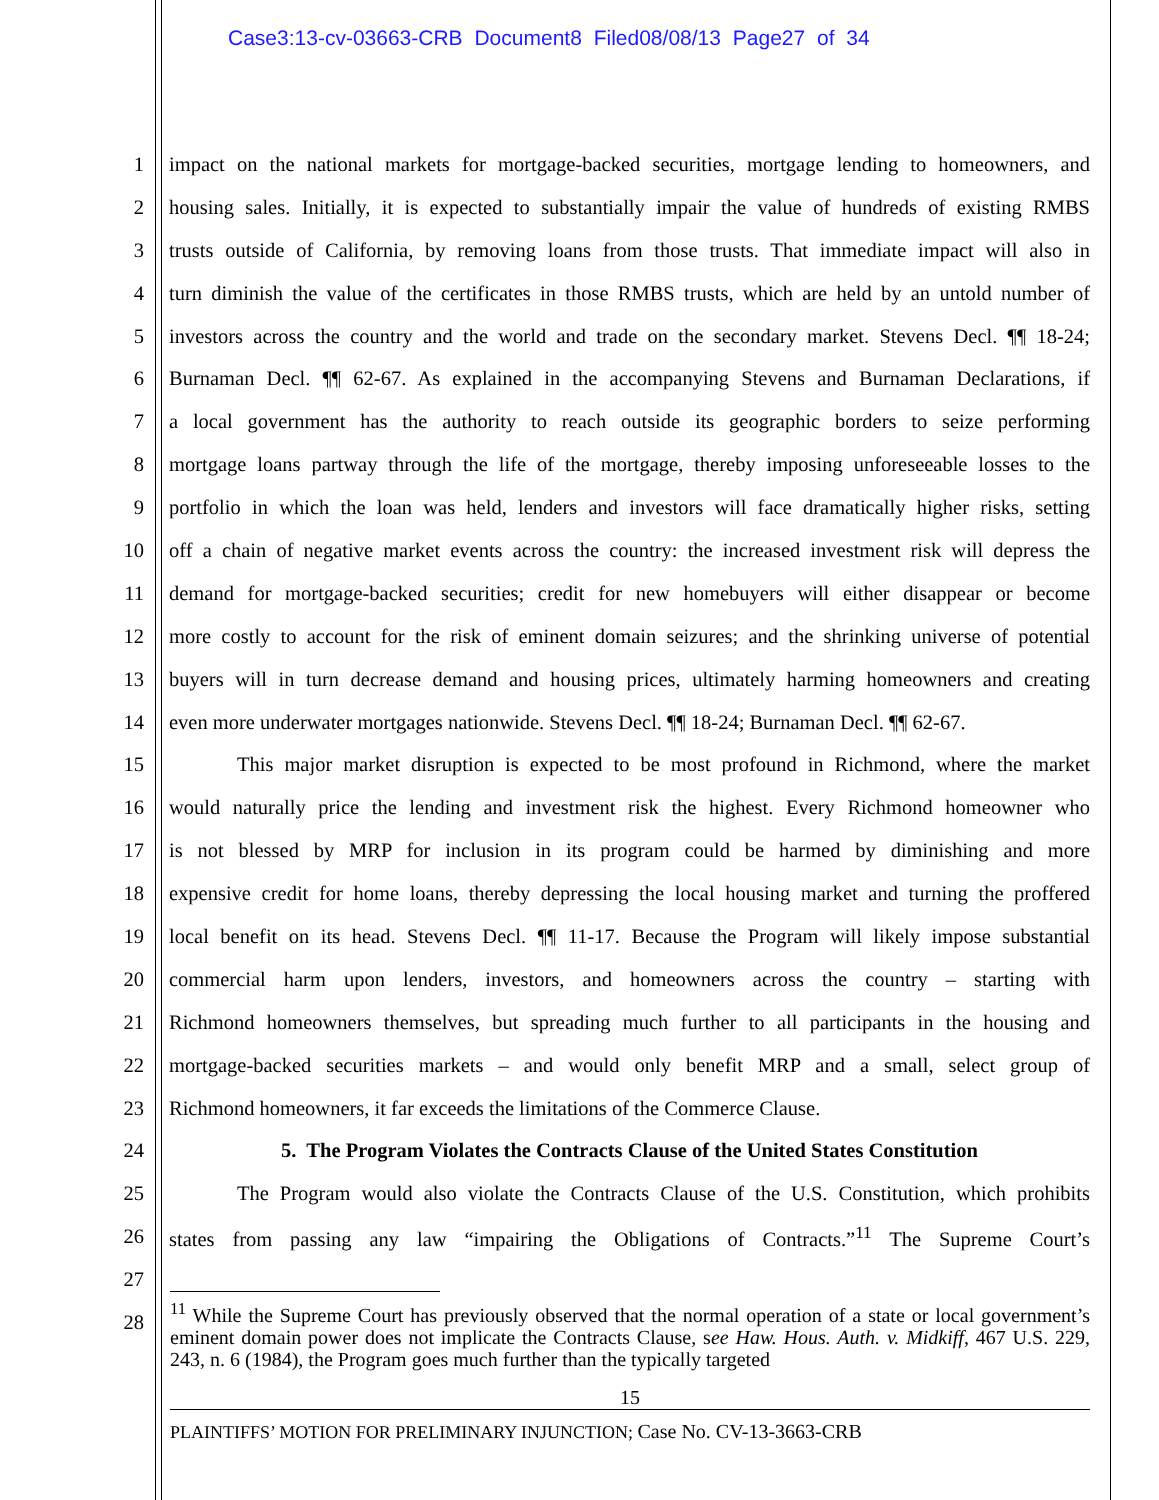Case3:13-cv-03663-CRB Document8 Filed08/08/13 Page27 of 34
1 impact on the national markets for mortgage-backed securities, mortgage lending to homeowners, and
2 housing sales. Initially, it is expected to substantially impair the value of hundreds of existing RMBS
3 trusts outside of California, by removing loans from those trusts. That immediate impact will also in
4 turn diminish the value of the certificates in those RMBS trusts, which are held by an untold number of
5 investors across the country and the world and trade on the secondary market. Stevens Decl. ¶¶ 18-24;
6 Burnaman Decl. ¶¶ 62-67. As explained in the accompanying Stevens and Burnaman Declarations, if
7 a local government has the authority to reach outside its geographic borders to seize performing
8 mortgage loans partway through the life of the mortgage, thereby imposing unforeseeable losses to the
9 portfolio in which the loan was held, lenders and investors will face dramatically higher risks, setting
10 off a chain of negative market events across the country: the increased investment risk will depress the
11 demand for mortgage-backed securities; credit for new homebuyers will either disappear or become
12 more costly to account for the risk of eminent domain seizures; and the shrinking universe of potential
13 buyers will in turn decrease demand and housing prices, ultimately harming homeowners and creating
14 even more underwater mortgages nationwide. Stevens Decl. ¶¶ 18-24; Burnaman Decl. ¶¶ 62-67.
15 This major market disruption is expected to be most profound in Richmond, where the market
16 would naturally price the lending and investment risk the highest. Every Richmond homeowner who
17 is not blessed by MRP for inclusion in its program could be harmed by diminishing and more
18 expensive credit for home loans, thereby depressing the local housing market and turning the proffered
19 local benefit on its head. Stevens Decl. ¶¶ 11-17. Because the Program will likely impose substantial
20 commercial harm upon lenders, investors, and homeowners across the country – starting with
21 Richmond homeowners themselves, but spreading much further to all participants in the housing and
22 mortgage-backed securities markets – and would only benefit MRP and a small, select group of
23 Richmond homeowners, it far exceeds the limitations of the Commerce Clause.
24 5. The Program Violates the Contracts Clause of the United States Constitution
25 The Program would also violate the Contracts Clause of the U.S. Constitution, which prohibits
26 states from passing any law “impairing the Obligations of Contracts.”<sup>11</sup> The Supreme Court’s
27
28
<sup>11</sup> While the Supreme Court has previously observed that the normal operation of a state or local government’s eminent domain power does not implicate the Contracts Clause, see Haw. Hous. Auth. v. Midkiff, 467 U.S. 229, 243, n. 6 (1984), the Program goes much further than the typically targeted
15
PLAINTIFFS’ MOTION FOR PRELIMINARY INJUNCTION; Case No. CV-13-3663-CRB